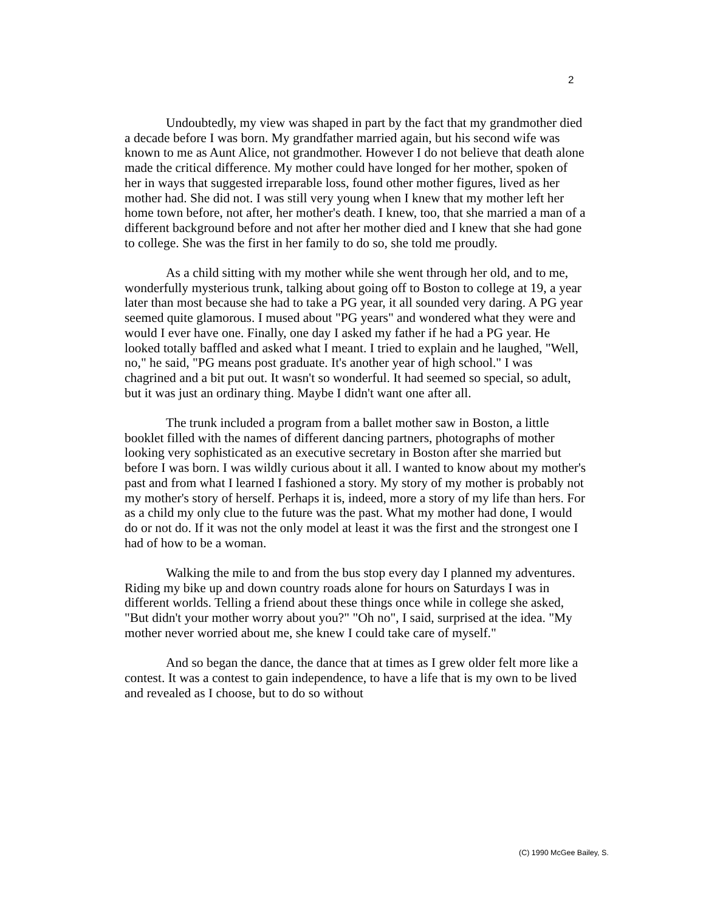2
Undoubtedly, my view was shaped in part by the fact that my grandmother died a decade before I was born. My grandfather married again, but his second wife was known to me as Aunt Alice, not grandmother. However I do not believe that death alone made the critical difference. My mother could have longed for her mother, spoken of her in ways that suggested irreparable loss, found other mother figures, lived as her mother had. She did not. I was still very young when I knew that my mother left her home town before, not after, her mother's death. I knew, too, that she married a man of a different background before and not after her mother died and I knew that she had gone to college. She was the first in her family to do so, she told me proudly.
As a child sitting with my mother while she went through her old, and to me, wonderfully mysterious trunk, talking about going off to Boston to college at 19, a year later than most because she had to take a PG year, it all sounded very daring. A PG year seemed quite glamorous. I mused about "PG years" and wondered what they were and would I ever have one. Finally, one day I asked my father if he had a PG year. He looked totally baffled and asked what I meant. I tried to explain and he laughed, "Well, no," he said, "PG means post graduate. It's another year of high school." I was chagrined and a bit put out. It wasn't so wonderful. It had seemed so special, so adult, but it was just an ordinary thing. Maybe I didn't want one after all.
The trunk included a program from a ballet mother saw in Boston, a little booklet filled with the names of different dancing partners, photographs of mother looking very sophisticated as an executive secretary in Boston after she married but before I was born. I was wildly curious about it all. I wanted to know about my mother's past and from what I learned I fashioned a story. My story of my mother is probably not my mother's story of herself. Perhaps it is, indeed, more a story of my life than hers. For as a child my only clue to the future was the past. What my mother had done, I would do or not do. If it was not the only model at least it was the first and the strongest one I had of how to be a woman.
Walking the mile to and from the bus stop every day I planned my adventures. Riding my bike up and down country roads alone for hours on Saturdays I was in different worlds. Telling a friend about these things once while in college she asked, "But didn't your mother worry about you?" "Oh no", I said, surprised at the idea. "My mother never worried about me, she knew I could take care of myself."
And so began the dance, the dance that at times as I grew older felt more like a contest. It was a contest to gain independence, to have a life that is my own to be lived and revealed as I choose, but to do so without
(C) 1990 McGee Bailey, S.